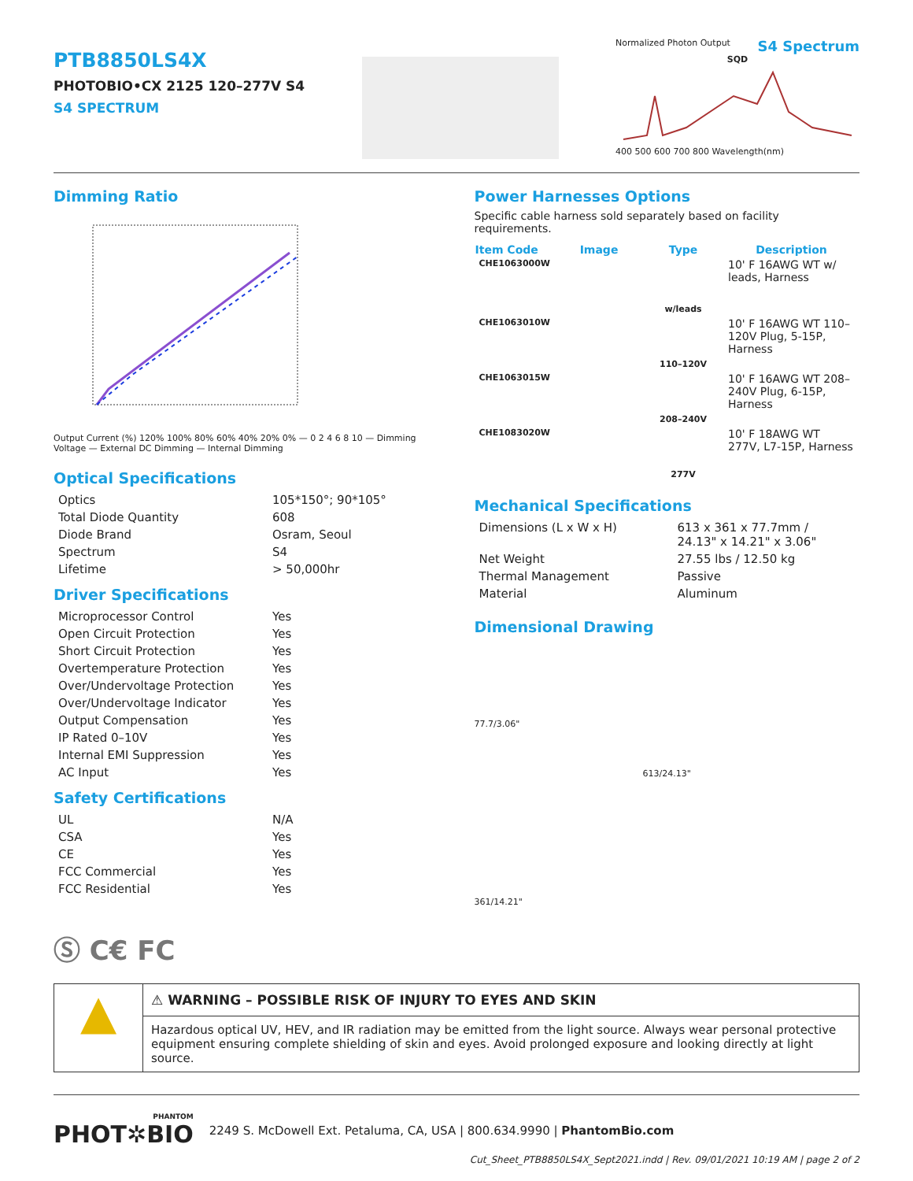PTB8850LS4X
PHOTOBIO•CX 2125 120–277V S4
S4 SPECTRUM
Normalized Photon Output S4 Spectrum
SQD
400 500 600 700 800 Wavelength(nm)
Dimming Ratio
Output Current (%) 120% 100% 80% 60% 40% 20% 0% — 0 2 4 6 8 10 — Dimming Voltage — External DC Dimming — Internal Dimming
Optical Specifications
| Optics | 105*150°; 90*105° |
| Total Diode Quantity | 608 |
| Diode Brand | Osram, Seoul |
| Spectrum | S4 |
| Lifetime | > 50,000hr |
Driver Specifications
| Microprocessor Control | Yes |
| Open Circuit Protection | Yes |
| Short Circuit Protection | Yes |
| Overtemperature Protection | Yes |
| Over/Undervoltage Protection | Yes |
| Over/Undervoltage Indicator | Yes |
| Output Compensation | Yes |
| IP Rated 0–10V | Yes |
| Internal EMI Suppression | Yes |
| AC Input | Yes |
Safety Certifications
| UL | N/A |
| CSA | Yes |
| CE | Yes |
| FCC Commercial | Yes |
| FCC Residential | Yes |
Ⓢ C€ FC
Power Harnesses Options
Specific cable harness sold separately based on facility requirements.
| Item Code | Image | Type | Description |
| --- | --- | --- | --- |
| CHE1063000W | | w/leads | 10' F 16AWG WT w/ leads, Harness |
| CHE1063010W | | 110–120V | 10' F 16AWG WT 110–120V Plug, 5-15P, Harness |
| CHE1063015W | | 208–240V | 10' F 16AWG WT 208–240V Plug, 6-15P, Harness |
| CHE1083020W | | 277V | 10' F 18AWG WT 277V, L7-15P, Harness |
Mechanical Specifications
| Dimensions (L x W x H) | 613 x 361 x 77.7mm / 24.13" x 14.21" x 3.06" |
| Net Weight | 27.55 lbs / 12.50 kg |
| Thermal Management | Passive |
| Material | Aluminum |
Dimensional Drawing
77.7/3.06"
613/24.13"
361/14.21"
▲
⚠ WARNING – POSSIBLE RISK OF INJURY TO EYES AND SKIN
Hazardous optical UV, HEV, and IR radiation may be emitted from the light source. Always wear personal protective equipment ensuring complete shielding of skin and eyes. Avoid prolonged exposure and looking directly at light source.
PHANTOM
PHOT✲BIO
2249 S. McDowell Ext. Petaluma, CA, USA | 800.634.9990 | PhantomBio.com
Cut_Sheet_PTB8850LS4X_Sept2021.indd | Rev. 09/01/2021 10:19 AM | page 2 of 2